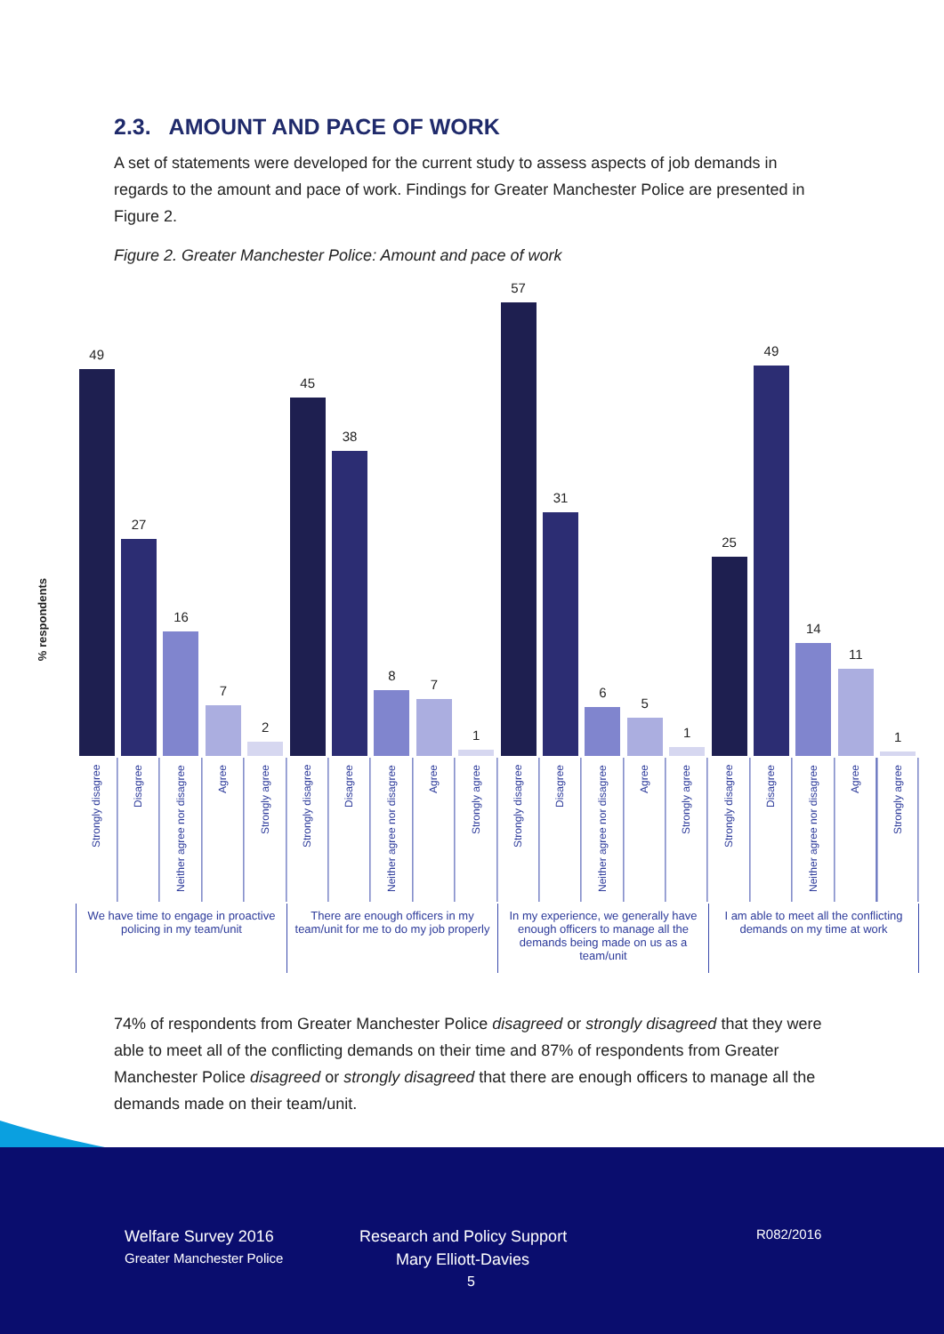2.3. AMOUNT AND PACE OF WORK
A set of statements were developed for the current study to assess aspects of job demands in regards to the amount and pace of work. Findings for Greater Manchester Police are presented in Figure 2.
Figure 2. Greater Manchester Police: Amount and pace of work
% respondents
49
27
16
7
2
45
38
8
7
1
57
31
6
5
1
25
49
14
11
1
Strongly disagree
Disagree
Neither agree nor disagree
Agree
Strongly agree
Strongly disagree
Disagree
Neither agree nor disagree
Agree
Strongly agree
Strongly disagree
Disagree
Neither agree nor disagree
Agree
Strongly agree
Strongly disagree
Disagree
Neither agree nor disagree
Agree
Strongly agree
We have time to engage in proactive policing in my team/unit
There are enough officers in my team/unit for me to do my job properly
In my experience, we generally have enough officers to manage all the demands being made on us as a team/unit
I am able to meet all the conflicting demands on my time at work
74% of respondents from Greater Manchester Police disagreed or strongly disagreed that they were able to meet all of the conflicting demands on their time and 87% of respondents from Greater Manchester Police disagreed or strongly disagreed that there are enough officers to manage all the demands made on their team/unit.
Welfare Survey 2016
Greater Manchester Police
Research and Policy Support
Mary Elliott-Davies
5
R082/2016